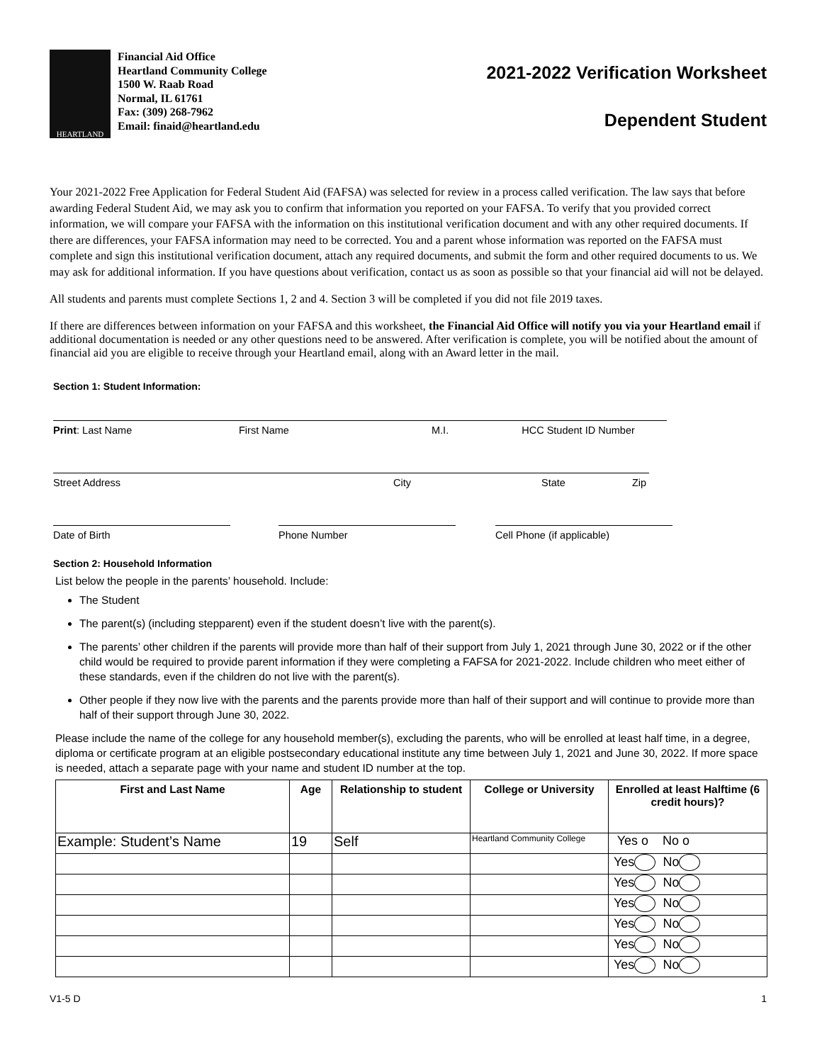HEARTLAND
Financial Aid Office
Heartland Community College
1500 W. Raab Road
Normal, IL 61761
Fax: (309) 268-7962
Email: finaid@heartland.edu
2021-2022 Verification Worksheet
Dependent Student
Your 2021-2022 Free Application for Federal Student Aid (FAFSA) was selected for review in a process called verification. The law says that before awarding Federal Student Aid, we may ask you to confirm that information you reported on your FAFSA. To verify that you provided correct information, we will compare your FAFSA with the information on this institutional verification document and with any other required documents. If there are differences, your FAFSA information may need to be corrected. You and a parent whose information was reported on the FAFSA must complete and sign this institutional verification document, attach any required documents, and submit the form and other required documents to us. We may ask for additional information. If you have questions about verification, contact us as soon as possible so that your financial aid will not be delayed.
All students and parents must complete Sections 1, 2 and 4. Section 3 will be completed if you did not file 2019 taxes.
If there are differences between information on your FAFSA and this worksheet, the Financial Aid Office will notify you via your Heartland email if additional documentation is needed or any other questions need to be answered. After verification is complete, you will be notified about the amount of financial aid you are eligible to receive through your Heartland email, along with an Award letter in the mail.
Section 1: Student Information:
Print: Last Name First Name M.I. HCC Student ID Number
Street Address City State Zip
Date of Birth Phone Number Cell Phone (if applicable)
Section 2: Household Information
List below the people in the parents’ household. Include:
The Student
The parent(s) (including stepparent) even if the student doesn’t live with the parent(s).
The parents’ other children if the parents will provide more than half of their support from July 1, 2021 through June 30, 2022 or if the other child would be required to provide parent information if they were completing a FAFSA for 2021-2022. Include children who meet either of these standards, even if the children do not live with the parent(s).
Other people if they now live with the parents and the parents provide more than half of their support and will continue to provide more than half of their support through June 30, 2022.
Please include the name of the college for any household member(s), excluding the parents, who will be enrolled at least half time, in a degree, diploma or certificate program at an eligible postsecondary educational institute any time between July 1, 2021 and June 30, 2022. If more space is needed, attach a separate page with your name and student ID number at the top.
| First and Last Name | Age | Relationship to student | College or University | Enrolled at least Halftime (6 credit hours)? |
| --- | --- | --- | --- | --- |
| Example: Student’s Name | 19 | Self | Heartland Community College | Yes o No o |
| | | | | Yes No |
| | | | | Yes No |
| | | | | Yes No |
| | | | | Yes No |
| | | | | Yes No |
| | | | | Yes No |
V1-5 D 1